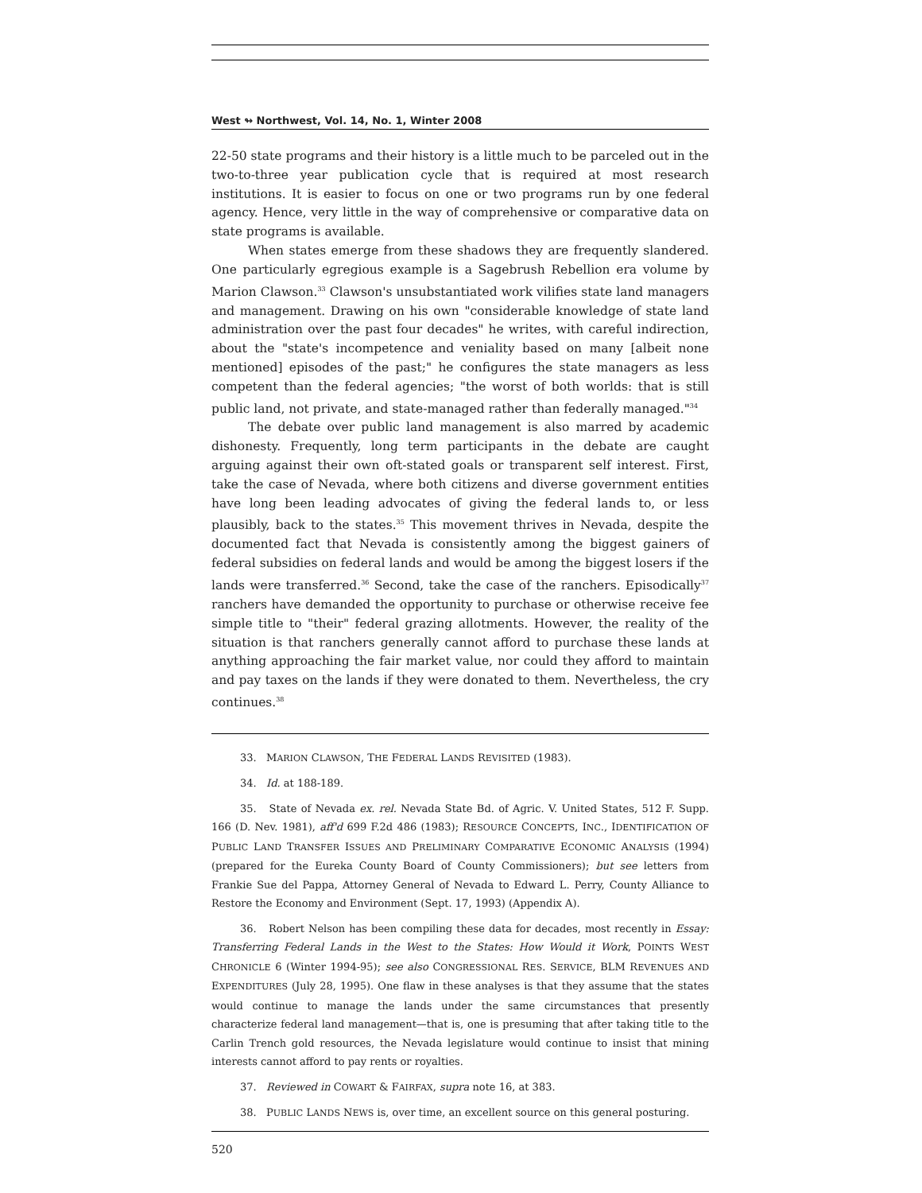West ↬ Northwest, Vol. 14, No. 1, Winter 2008
22-50 state programs and their history is a little much to be parceled out in the two-to-three year publication cycle that is required at most research institutions. It is easier to focus on one or two programs run by one federal agency. Hence, very little in the way of comprehensive or comparative data on state programs is available.
When states emerge from these shadows they are frequently slandered. One particularly egregious example is a Sagebrush Rebellion era volume by Marion Clawson.<sup>33</sup> Clawson's unsubstantiated work vilifies state land managers and management. Drawing on his own "considerable knowledge of state land administration over the past four decades" he writes, with careful indirection, about the "state's incompetence and veniality based on many [albeit none mentioned] episodes of the past;" he configures the state managers as less competent than the federal agencies; "the worst of both worlds: that is still public land, not private, and state-managed rather than federally managed."<sup>34</sup>
The debate over public land management is also marred by academic dishonesty. Frequently, long term participants in the debate are caught arguing against their own oft-stated goals or transparent self interest. First, take the case of Nevada, where both citizens and diverse government entities have long been leading advocates of giving the federal lands to, or less plausibly, back to the states.<sup>35</sup> This movement thrives in Nevada, despite the documented fact that Nevada is consistently among the biggest gainers of federal subsidies on federal lands and would be among the biggest losers if the lands were transferred.<sup>36</sup> Second, take the case of the ranchers. Episodically<sup>37</sup> ranchers have demanded the opportunity to purchase or otherwise receive fee simple title to "their" federal grazing allotments. However, the reality of the situation is that ranchers generally cannot afford to purchase these lands at anything approaching the fair market value, nor could they afford to maintain and pay taxes on the lands if they were donated to them. Nevertheless, the cry continues.<sup>38</sup>
33. MARION CLAWSON, THE FEDERAL LANDS REVISITED (1983).
34. Id. at 188-189.
35. State of Nevada ex. rel. Nevada State Bd. of Agric. V. United States, 512 F. Supp. 166 (D. Nev. 1981), aff'd 699 F.2d 486 (1983); RESOURCE CONCEPTS, INC., IDENTIFICATION OF PUBLIC LAND TRANSFER ISSUES AND PRELIMINARY COMPARATIVE ECONOMIC ANALYSIS (1994) (prepared for the Eureka County Board of County Commissioners); but see letters from Frankie Sue del Pappa, Attorney General of Nevada to Edward L. Perry, County Alliance to Restore the Economy and Environment (Sept. 17, 1993) (Appendix A).
36. Robert Nelson has been compiling these data for decades, most recently in Essay: Transferring Federal Lands in the West to the States: How Would it Work, POINTS WEST CHRONICLE 6 (Winter 1994-95); see also CONGRESSIONAL RES. SERVICE, BLM REVENUES AND EXPENDITURES (July 28, 1995). One flaw in these analyses is that they assume that the states would continue to manage the lands under the same circumstances that presently characterize federal land management—that is, one is presuming that after taking title to the Carlin Trench gold resources, the Nevada legislature would continue to insist that mining interests cannot afford to pay rents or royalties.
37. Reviewed in COWART & FAIRFAX, supra note 16, at 383.
38. PUBLIC LANDS NEWS is, over time, an excellent source on this general posturing.
520